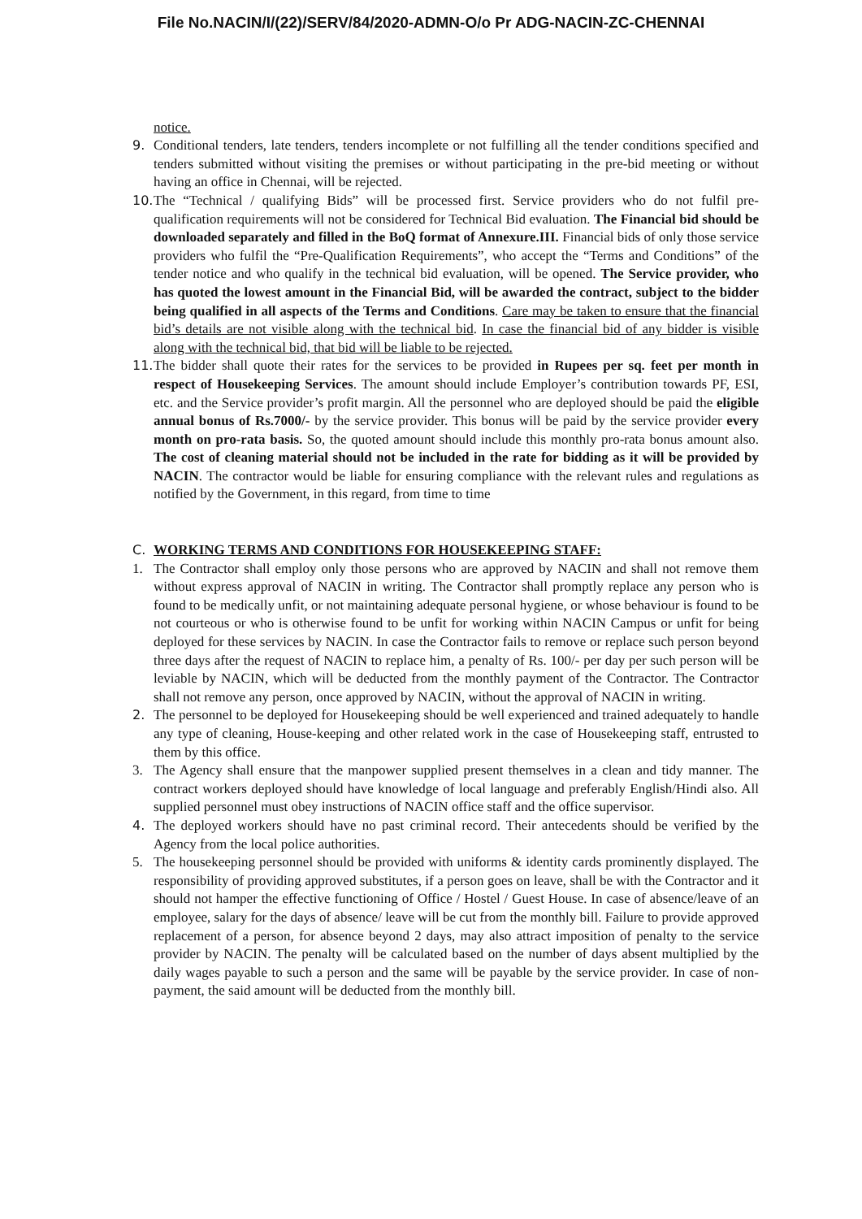File No.NACIN/I/(22)/SERV/84/2020-ADMN-O/o Pr ADG-NACIN-ZC-CHENNAI
notice.
9. Conditional tenders, late tenders, tenders incomplete or not fulfilling all the tender conditions specified and tenders submitted without visiting the premises or without participating in the pre-bid meeting or without having an office in Chennai, will be rejected.
10. The “Technical / qualifying Bids” will be processed first. Service providers who do not fulfil pre-qualification requirements will not be considered for Technical Bid evaluation. The Financial bid should be downloaded separately and filled in the BoQ format of Annexure.III. Financial bids of only those service providers who fulfil the “Pre-Qualification Requirements”, who accept the “Terms and Conditions” of the tender notice and who qualify in the technical bid evaluation, will be opened. The Service provider, who has quoted the lowest amount in the Financial Bid, will be awarded the contract, subject to the bidder being qualified in all aspects of the Terms and Conditions. Care may be taken to ensure that the financial bid’s details are not visible along with the technical bid. In case the financial bid of any bidder is visible along with the technical bid, that bid will be liable to be rejected.
11. The bidder shall quote their rates for the services to be provided in Rupees per sq. feet per month in respect of Housekeeping Services. The amount should include Employer’s contribution towards PF, ESI, etc. and the Service provider’s profit margin. All the personnel who are deployed should be paid the eligible annual bonus of Rs.7000/- by the service provider. This bonus will be paid by the service provider every month on pro-rata basis. So, the quoted amount should include this monthly pro-rata bonus amount also. The cost of cleaning material should not be included in the rate for bidding as it will be provided by NACIN. The contractor would be liable for ensuring compliance with the relevant rules and regulations as notified by the Government, in this regard, from time to time
C. WORKING TERMS AND CONDITIONS FOR HOUSEKEEPING STAFF:
1. The Contractor shall employ only those persons who are approved by NACIN and shall not remove them without express approval of NACIN in writing. The Contractor shall promptly replace any person who is found to be medically unfit, or not maintaining adequate personal hygiene, or whose behaviour is found to be not courteous or who is otherwise found to be unfit for working within NACIN Campus or unfit for being deployed for these services by NACIN. In case the Contractor fails to remove or replace such person beyond three days after the request of NACIN to replace him, a penalty of Rs. 100/- per day per such person will be leviable by NACIN, which will be deducted from the monthly payment of the Contractor. The Contractor shall not remove any person, once approved by NACIN, without the approval of NACIN in writing.
2. The personnel to be deployed for Housekeeping should be well experienced and trained adequately to handle any type of cleaning, House-keeping and other related work in the case of Housekeeping staff, entrusted to them by this office.
3. The Agency shall ensure that the manpower supplied present themselves in a clean and tidy manner. The contract workers deployed should have knowledge of local language and preferably English/Hindi also. All supplied personnel must obey instructions of NACIN office staff and the office supervisor.
4. The deployed workers should have no past criminal record. Their antecedents should be verified by the Agency from the local police authorities.
5. The housekeeping personnel should be provided with uniforms & identity cards prominently displayed. The responsibility of providing approved substitutes, if a person goes on leave, shall be with the Contractor and it should not hamper the effective functioning of Office / Hostel / Guest House. In case of absence/leave of an employee, salary for the days of absence/ leave will be cut from the monthly bill. Failure to provide approved replacement of a person, for absence beyond 2 days, may also attract imposition of penalty to the service provider by NACIN. The penalty will be calculated based on the number of days absent multiplied by the daily wages payable to such a person and the same will be payable by the service provider. In case of non-payment, the said amount will be deducted from the monthly bill.